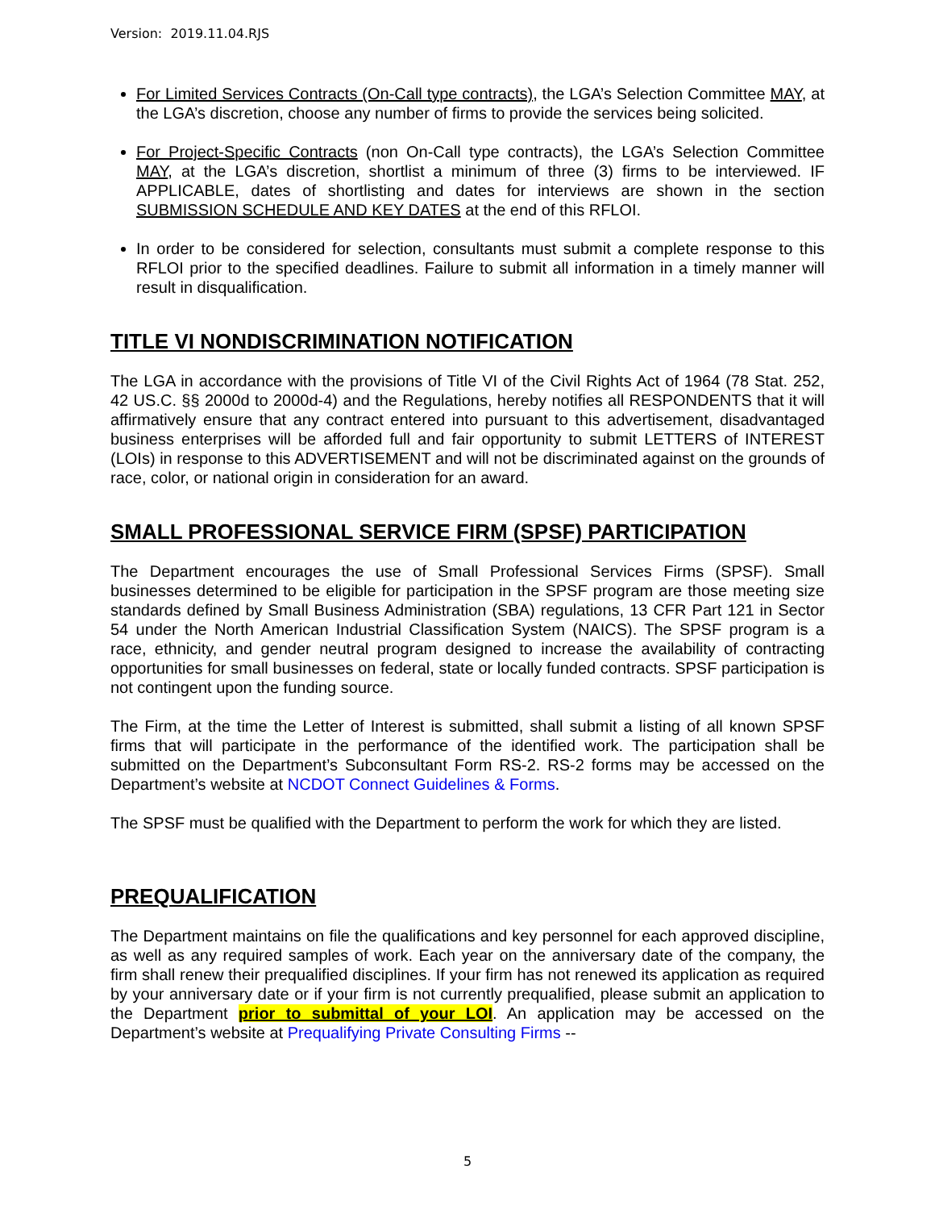Version: 2019.11.04.RJS
For Limited Services Contracts (On-Call type contracts), the LGA’s Selection Committee MAY, at the LGA’s discretion, choose any number of firms to provide the services being solicited.
For Project-Specific Contracts (non On-Call type contracts), the LGA’s Selection Committee MAY, at the LGA’s discretion, shortlist a minimum of three (3) firms to be interviewed. IF APPLICABLE, dates of shortlisting and dates for interviews are shown in the section SUBMISSION SCHEDULE AND KEY DATES at the end of this RFLOI.
In order to be considered for selection, consultants must submit a complete response to this RFLOI prior to the specified deadlines. Failure to submit all information in a timely manner will result in disqualification.
TITLE VI NONDISCRIMINATION NOTIFICATION
The LGA in accordance with the provisions of Title VI of the Civil Rights Act of 1964 (78 Stat. 252, 42 US.C. §§ 2000d to 2000d-4) and the Regulations, hereby notifies all RESPONDENTS that it will affirmatively ensure that any contract entered into pursuant to this advertisement, disadvantaged business enterprises will be afforded full and fair opportunity to submit LETTERS of INTEREST (LOIs) in response to this ADVERTISEMENT and will not be discriminated against on the grounds of race, color, or national origin in consideration for an award.
SMALL PROFESSIONAL SERVICE FIRM (SPSF) PARTICIPATION
The Department encourages the use of Small Professional Services Firms (SPSF). Small businesses determined to be eligible for participation in the SPSF program are those meeting size standards defined by Small Business Administration (SBA) regulations, 13 CFR Part 121 in Sector 54 under the North American Industrial Classification System (NAICS). The SPSF program is a race, ethnicity, and gender neutral program designed to increase the availability of contracting opportunities for small businesses on federal, state or locally funded contracts. SPSF participation is not contingent upon the funding source.
The Firm, at the time the Letter of Interest is submitted, shall submit a listing of all known SPSF firms that will participate in the performance of the identified work. The participation shall be submitted on the Department’s Subconsultant Form RS-2. RS-2 forms may be accessed on the Department’s website at NCDOT Connect Guidelines & Forms.
The SPSF must be qualified with the Department to perform the work for which they are listed.
PREQUALIFICATION
The Department maintains on file the qualifications and key personnel for each approved discipline, as well as any required samples of work. Each year on the anniversary date of the company, the firm shall renew their prequalified disciplines. If your firm has not renewed its application as required by your anniversary date or if your firm is not currently prequalified, please submit an application to the Department prior to submittal of your LOI. An application may be accessed on the Department’s website at Prequalifying Private Consulting Firms --
5